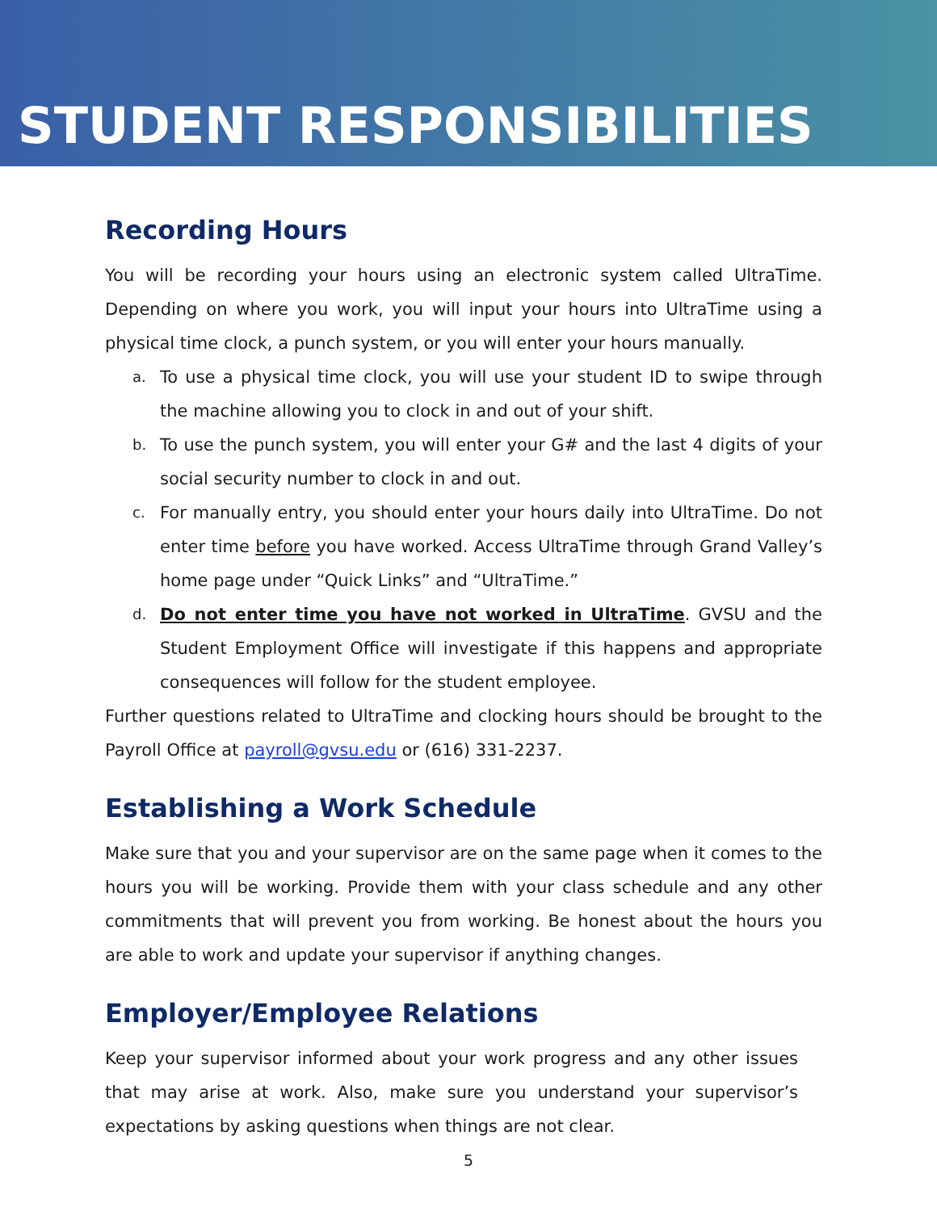STUDENT RESPONSIBILITIES
Recording Hours
You will be recording your hours using an electronic system called UltraTime. Depending on where you work, you will input your hours into UltraTime using a physical time clock, a punch system, or you will enter your hours manually.
a. To use a physical time clock, you will use your student ID to swipe through the machine allowing you to clock in and out of your shift.
b. To use the punch system, you will enter your G# and the last 4 digits of your social security number to clock in and out.
c. For manually entry, you should enter your hours daily into UltraTime. Do not enter time before you have worked. Access UltraTime through Grand Valley’s home page under “Quick Links” and “UltraTime.”
d. Do not enter time you have not worked in UltraTime. GVSU and the Student Employment Office will investigate if this happens and appropriate consequences will follow for the student employee.
Further questions related to UltraTime and clocking hours should be brought to the Payroll Office at payroll@gvsu.edu or (616) 331-2237.
Establishing a Work Schedule
Make sure that you and your supervisor are on the same page when it comes to the hours you will be working. Provide them with your class schedule and any other commitments that will prevent you from working. Be honest about the hours you are able to work and update your supervisor if anything changes.
Employer/Employee Relations
Keep your supervisor informed about your work progress and any other issues that may arise at work. Also, make sure you understand your supervisor’s expectations by asking questions when things are not clear.
5